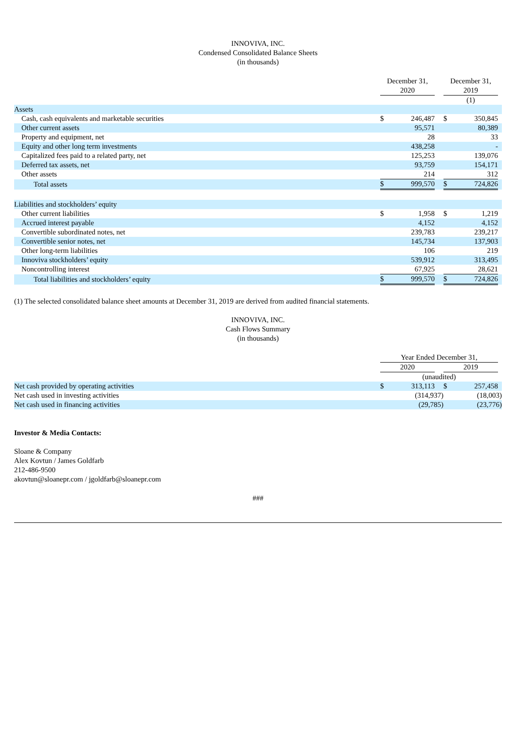INNOVIVA, INC.
Condensed Consolidated Balance Sheets
(in thousands)
| | December 31, 2020 | | | December 31, 2019 | | |
| | | | | (1) | | |
| Assets | | | | | | |
| Cash, cash equivalents and marketable securities | $ | 246,487 | | $ | 350,845 | |
| Other current assets | | 95,571 | | | 80,389 | |
| Property and equipment, net | | 28 | | | 33 | |
| Equity and other long term investments | | 438,258 | | | - | |
| Capitalized fees paid to a related party, net | | 125,253 | | | 139,076 | |
| Deferred tax assets, net | | 93,759 | | | 154,171 | |
| Other assets | | 214 | | | 312 | |
| Total assets | $ | 999,570 | | $ | 724,826 | |
| Liabilities and stockholders’ equity | | | | | | |
| Other current liabilities | $ | 1,958 | | $ | 1,219 | |
| Accrued interest payable | | 4,152 | | | 4,152 | |
| Convertible subordinated notes, net | | 239,783 | | | 239,217 | |
| Convertible senior notes, net | | 145,734 | | | 137,903 | |
| Other long-term liabilities | | 106 | | | 219 | |
| Innoviva stockholders’ equity | | 539,912 | | | 313,495 | |
| Noncontrolling interest | | 67,925 | | | 28,621 | |
| Total liabilities and stockholders’ equity | $ | 999,570 | | $ | 724,826 | |
(1) The selected consolidated balance sheet amounts at December 31, 2019 are derived from audited financial statements.
INNOVIVA, INC.
Cash Flows Summary
(in thousands)
| | Year Ended December 31, | | | | | |
| | 2020 | | | 2019 | | |
| | (unaudited) | | | | | |
| Net cash provided by operating activities | $ | 313,113 | | $ | 257,458 | |
| Net cash used in investing activities | | (314,937) | | | (18,003) | |
| Net cash used in financing activities | | (29,785) | | | (23,776) | |
Investor & Media Contacts:
Sloane & Company
Alex Kovtun / James Goldfarb
212-486-9500
akovtun@sloanepr.com / jgoldfarb@sloanepr.com
###